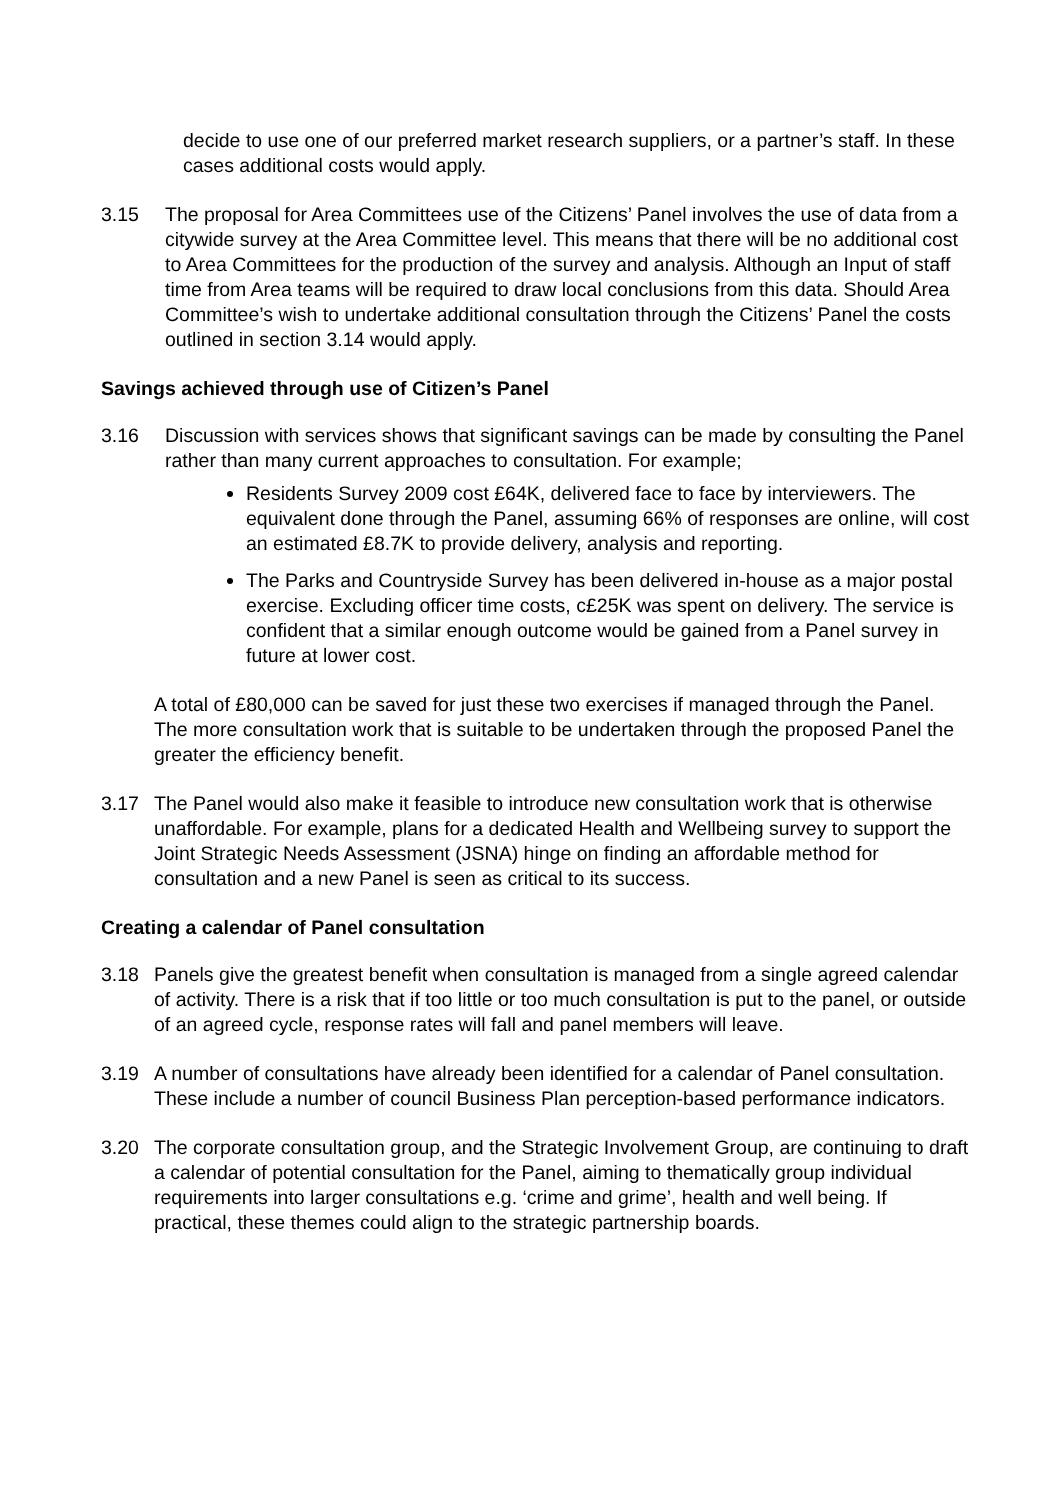decide to use one of our preferred market research suppliers, or a partner’s staff. In these cases additional costs would apply.
3.15 The proposal for Area Committees use of the Citizens’ Panel involves the use of data from a citywide survey at the Area Committee level. This means that there will be no additional cost to Area Committees for the production of the survey and analysis. Although an Input of staff time from Area teams will be required to draw local conclusions from this data. Should Area Committee’s wish to undertake additional consultation through the Citizens’ Panel the costs outlined in section 3.14 would apply.
Savings achieved through use of Citizen’s Panel
3.16 Discussion with services shows that significant savings can be made by consulting the Panel rather than many current approaches to consultation. For example;
Residents Survey 2009 cost £64K, delivered face to face by interviewers. The equivalent done through the Panel, assuming 66% of responses are online, will cost an estimated £8.7K to provide delivery, analysis and reporting.
The Parks and Countryside Survey has been delivered in-house as a major postal exercise. Excluding officer time costs, c£25K was spent on delivery. The service is confident that a similar enough outcome would be gained from a Panel survey in future at lower cost.
A total of £80,000 can be saved for just these two exercises if managed through the Panel. The more consultation work that is suitable to be undertaken through the proposed Panel the greater the efficiency benefit.
3.17 The Panel would also make it feasible to introduce new consultation work that is otherwise unaffordable. For example, plans for a dedicated Health and Wellbeing survey to support the Joint Strategic Needs Assessment (JSNA) hinge on finding an affordable method for consultation and a new Panel is seen as critical to its success.
Creating a calendar of Panel consultation
3.18 Panels give the greatest benefit when consultation is managed from a single agreed calendar of activity. There is a risk that if too little or too much consultation is put to the panel, or outside of an agreed cycle, response rates will fall and panel members will leave.
3.19 A number of consultations have already been identified for a calendar of Panel consultation. These include a number of council Business Plan perception-based performance indicators.
3.20 The corporate consultation group, and the Strategic Involvement Group, are continuing to draft a calendar of potential consultation for the Panel, aiming to thematically group individual requirements into larger consultations e.g. ‘crime and grime’, health and well being. If practical, these themes could align to the strategic partnership boards.